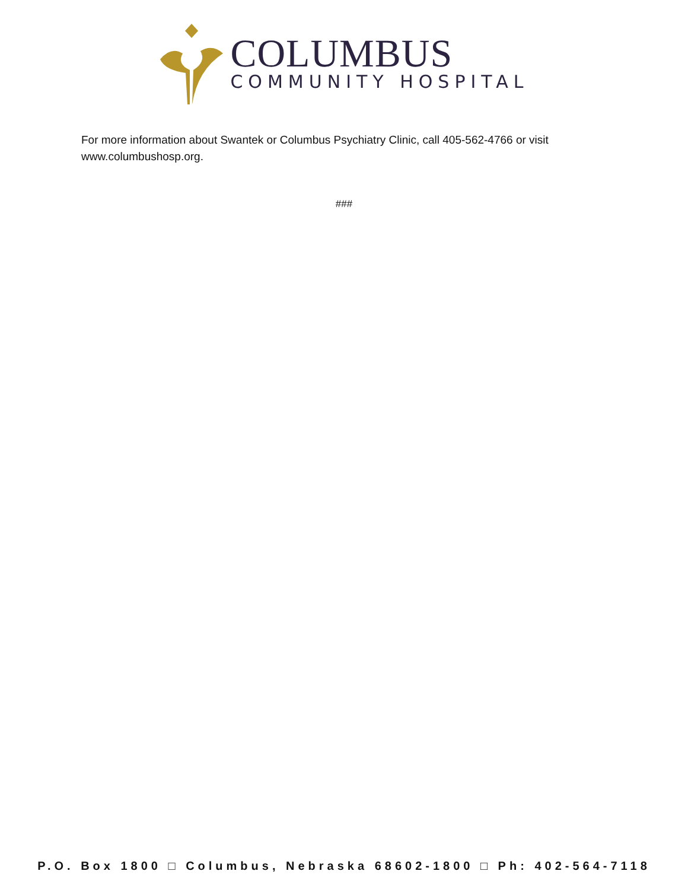COLUMBUS
COMMUNITY HOSPITAL
For more information about Swantek or Columbus Psychiatry Clinic, call 405-562-4766 or visit www.columbushosp.org.
###
P.O. Box 1800 □ Columbus, Nebraska 68602-1800 □ Ph: 402-564-7118